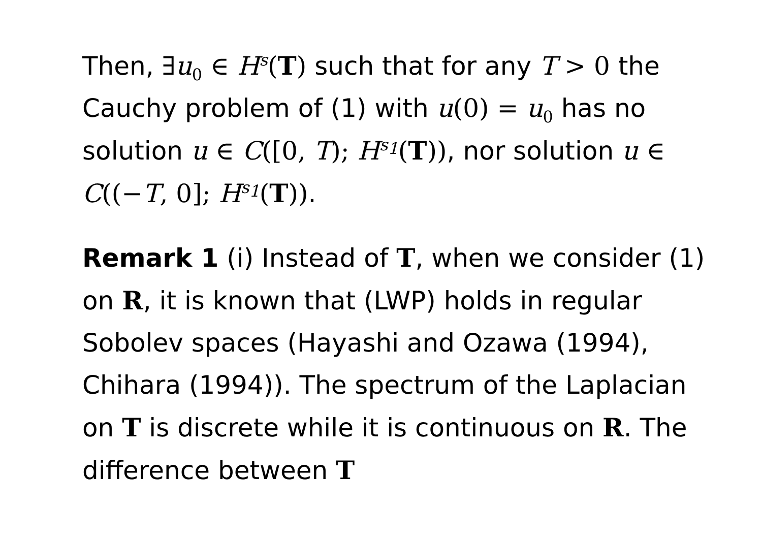Then, ∃u<sub>0</sub> ∈ H<sup>s</sup>(T) such that for any T > 0 the Cauchy problem of (1) with u(0) = u<sub>0</sub> has no solution u ∈ C([0, T); H<sup>s<sub>1</sub></sup>(T)), nor solution u ∈ C((−T, 0]; H<sup>s<sub>1</sub></sup>(T)).
Remark 1 (i) Instead of T, when we consider (1) on R, it is known that (LWP) holds in regular Sobolev spaces (Hayashi and Ozawa (1994), Chihara (1994)). The spectrum of the Laplacian on T is discrete while it is continuous on R. The difference between T